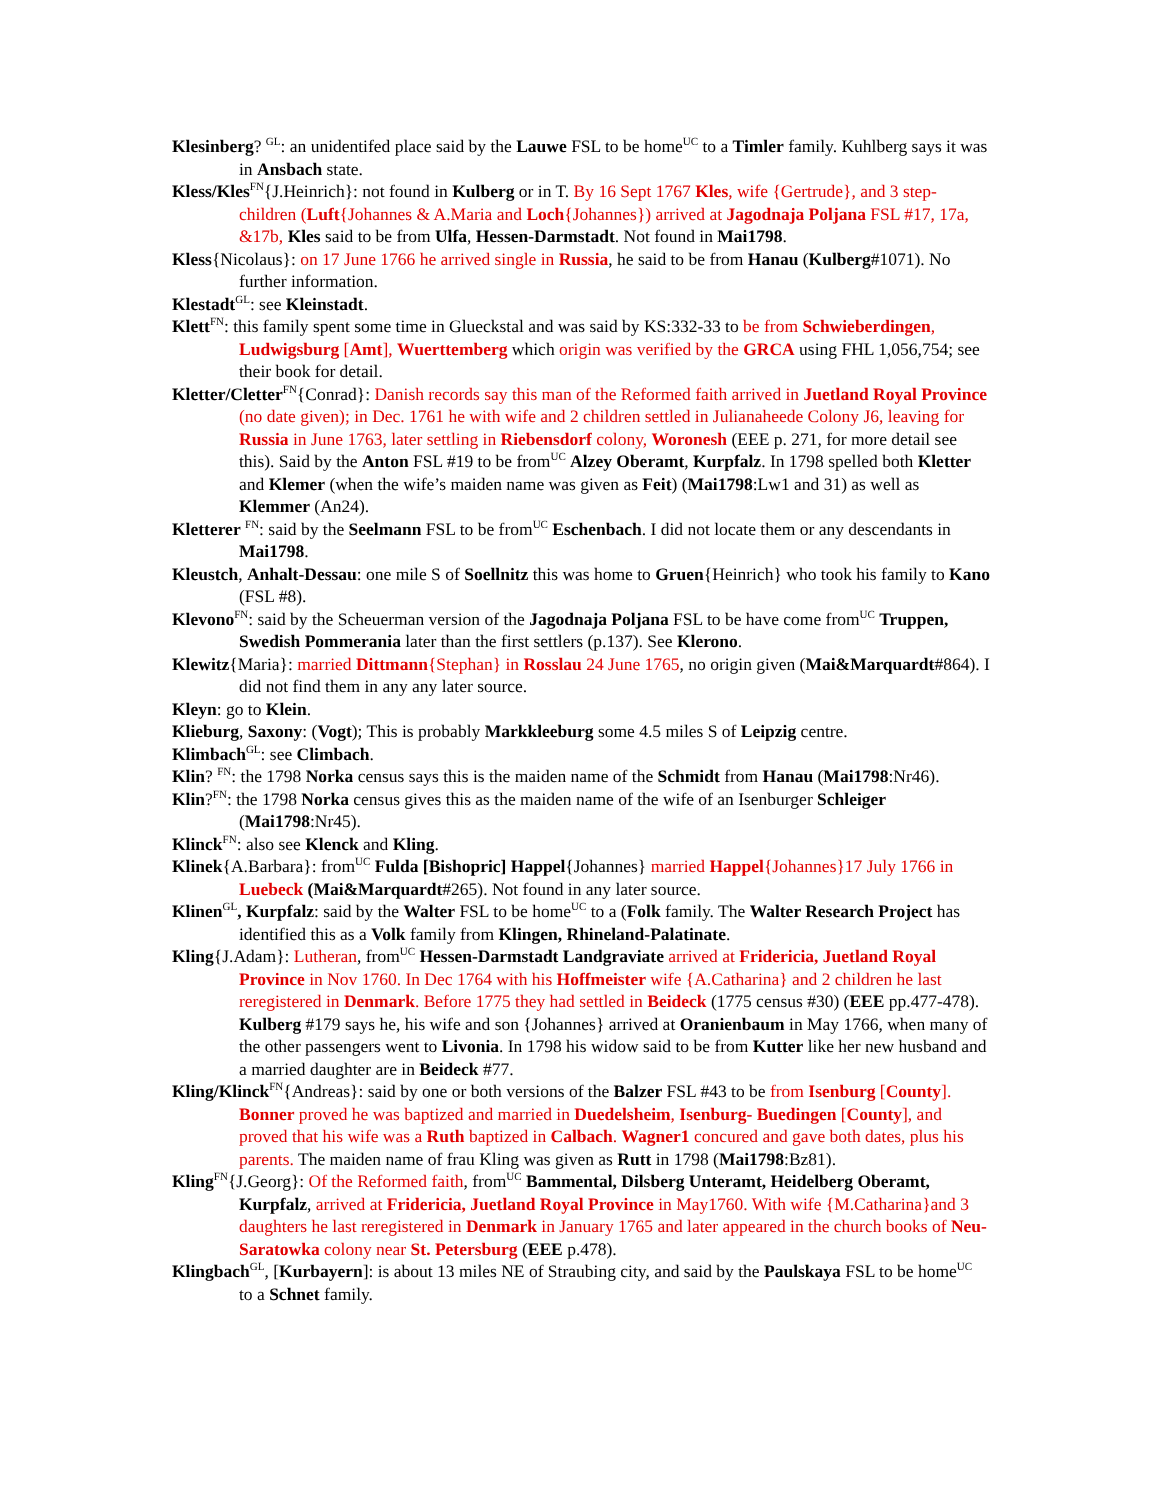Klesinberg? <sup>GL</sup>: an unidentifed place said by the Lauwe FSL to be home<sup>UC</sup> to a Timler family. Kuhlberg says it was in Ansbach state.
Kless/Kles<sup>FN</sup>{J.Heinrich}: not found in Kulberg or in T. By 16 Sept 1767 Kles, wife {Gertrude}, and 3 step-children (Luft{Johannes & A.Maria and Loch{Johannes}) arrived at Jagodnaja Poljana FSL #17, 17a, &17b, Kles said to be from Ulfa, Hessen-Darmstadt. Not found in Mai1798.
Kless{Nicolaus}: on 17 June 1766 he arrived single in Russia, he said to be from Hanau (Kulberg#1071). No further information.
Klestadt<sup>GL</sup>: see Kleinstadt.
Klett<sup>FN</sup>: this family spent some time in Glueckstal and was said by KS:332-33 to be from Schwieberdingen, Ludwigsburg [Amt], Wuerttemberg which origin was verified by the GRCA using FHL 1,056,754; see their book for detail.
Kletter/Cletter<sup>FN</sup>{Conrad}: Danish records say this man of the Reformed faith arrived in Juetland Royal Province (no date given); in Dec. 1761 he with wife and 2 children settled in Julianaheede Colony J6, leaving for Russia in June 1763, later settling in Riebensdorf colony, Woronesh (EEE p. 271, for more detail see this). Said by the Anton FSL #19 to be from<sup>UC</sup> Alzey Oberamt, Kurpfalz. In 1798 spelled both Kletter and Klemer (when the wife’s maiden name was given as Feit) (Mai1798:Lw1 and 31) as well as Klemmer (An24).
Kletterer <sup>FN</sup>: said by the Seelmann FSL to be from<sup>UC</sup> Eschenbach. I did not locate them or any descendants in Mai1798.
Kleustch, Anhalt-Dessau: one mile S of Soellnitz this was home to Gruen{Heinrich} who took his family to Kano (FSL #8).
Klevono<sup>FN</sup>: said by the Scheuerman version of the Jagodnaja Poljana FSL to be have come from<sup>UC</sup> Truppen, Swedish Pommerania later than the first settlers (p.137). See Klerono.
Klewitz{Maria}: married Dittmann{Stephan} in Rosslau 24 June 1765, no origin given (Mai&Marquardt#864). I did not find them in any any later source.
Kleyn: go to Klein.
Klieburg, Saxony: (Vogt); This is probably Markkleeburg some 4.5 miles S of Leipzig centre.
Klimbach<sup>GL</sup>: see Climbach.
Klin? <sup>FN</sup>: the 1798 Norka census says this is the maiden name of the Schmidt from Hanau (Mai1798:Nr46).
Klin?<sup>FN</sup>: the 1798 Norka census gives this as the maiden name of the wife of an Isenburger Schleiger (Mai1798:Nr45).
Klinck<sup>FN</sup>: also see Klenck and Kling.
Klinek{A.Barbara}: from<sup>UC</sup> Fulda [Bishopric] Happel{Johannes} married Happel{Johannes}17 July 1766 in Luebeck (Mai&Marquardt#265). Not found in any later source.
Klinen<sup>GL</sup>, Kurpfalz: said by the Walter FSL to be home<sup>UC</sup> to a (Folk family. The Walter Research Project has identified this as a Volk family from Klingen, Rhineland-Palatinate.
Kling{J.Adam}: Lutheran, from<sup>UC</sup> Hessen-Darmstadt Landgraviate arrived at Fridericia, Juetland Royal Province in Nov 1760. In Dec 1764 with his Hoffmeister wife {A.Catharina} and 2 children he last reregistered in Denmark. Before 1775 they had settled in Beideck (1775 census #30) (EEE pp.477-478). Kulberg #179 says he, his wife and son {Johannes} arrived at Oranienbaum in May 1766, when many of the other passengers went to Livonia. In 1798 his widow said to be from Kutter like her new husband and a married daughter are in Beideck #77.
Kling/Klinck<sup>FN</sup>{Andreas}: said by one or both versions of the Balzer FSL #43 to be from Isenburg [County]. Bonner proved he was baptized and married in Duedelsheim, Isenburg- Buedingen [County], and proved that his wife was a Ruth baptized in Calbach. Wagner1 concured and gave both dates, plus his parents. The maiden name of frau Kling was given as Rutt in 1798 (Mai1798:Bz81).
Kling<sup>FN</sup>{J.Georg}: Of the Reformed faith, from<sup>UC</sup> Bammental, Dilsberg Unteramt, Heidelberg Oberamt, Kurpfalz, arrived at Fridericia, Juetland Royal Province in May1760. With wife {M.Catharina}and 3 daughters he last reregistered in Denmark in January 1765 and later appeared in the church books of Neu-Saratowka colony near St. Petersburg (EEE p.478).
Klingbach<sup>GL</sup>, [Kurbayern]: is about 13 miles NE of Straubing city, and said by the Paulskaya FSL to be home<sup>UC</sup> to a Schnet family.